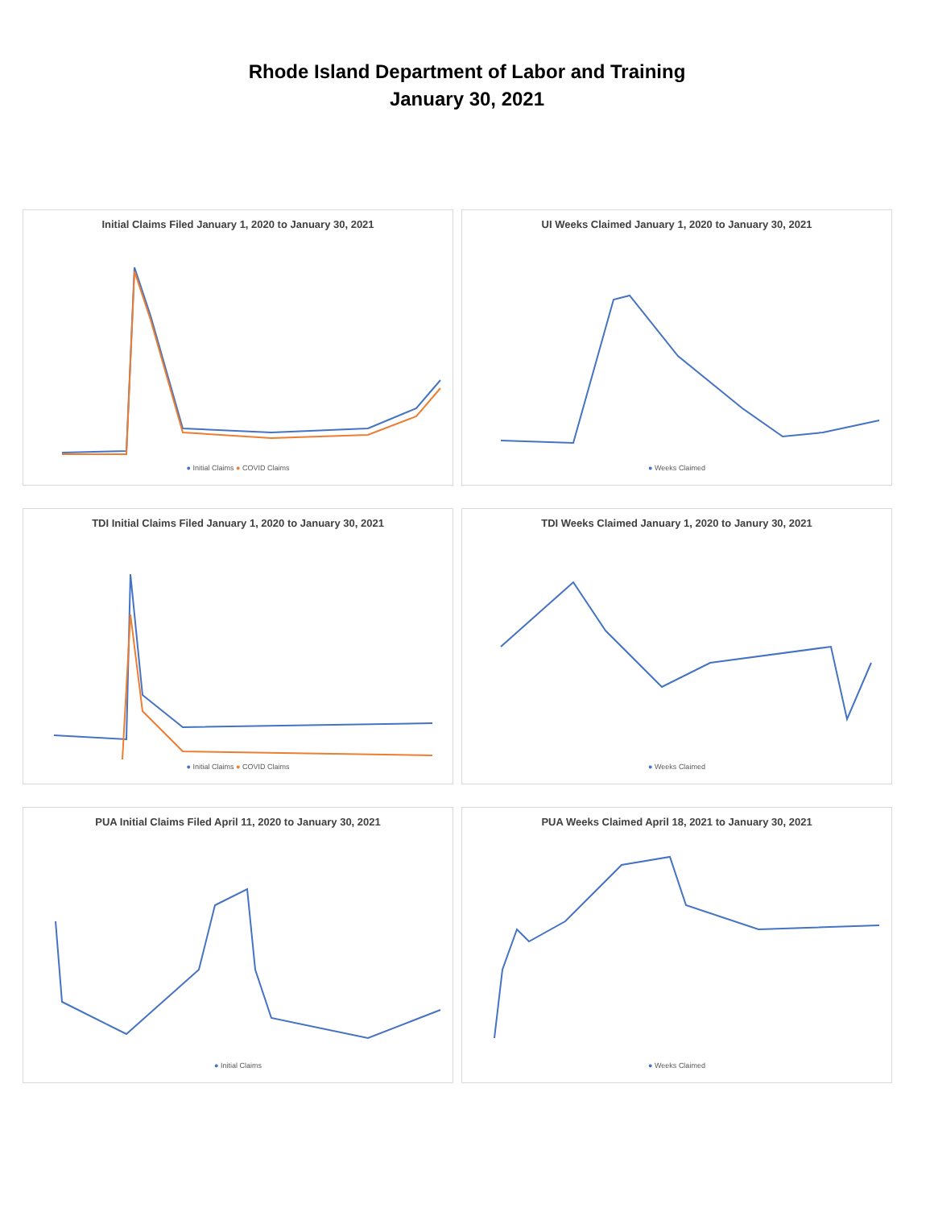Rhode Island Department of Labor and Training
January 30, 2021
Initial Claims Filed January 1, 2020 to January 30, 2021
● Initial Claims ● COVID Claims
UI Weeks Claimed January 1, 2020 to January 30, 2021
● Weeks Claimed
TDI Initial Claims Filed January 1, 2020 to January 30, 2021
● Initial Claims ● COVID Claims
TDI Weeks Claimed January 1, 2020 to Janury 30, 2021
● Weeks Claimed
PUA Initial Claims Filed April 11, 2020 to January 30, 2021
● Initial Claims
PUA Weeks Claimed April 18, 2021 to January 30, 2021
● Weeks Claimed